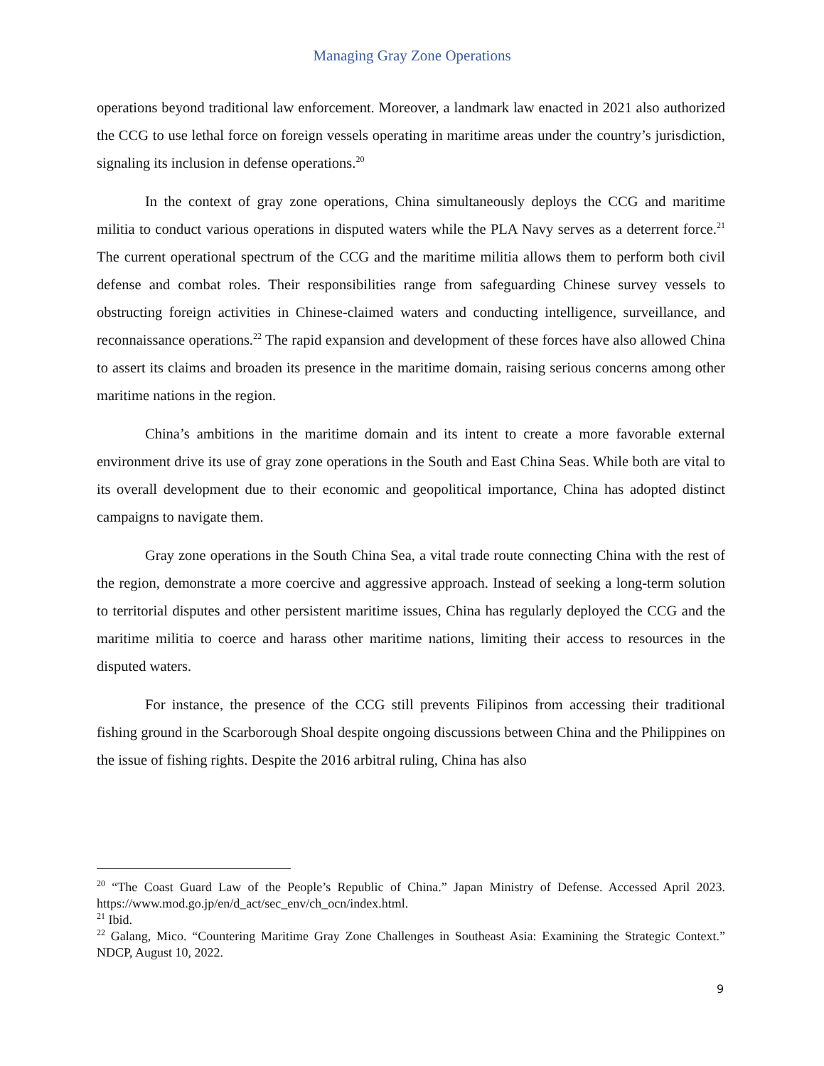Managing Gray Zone Operations
operations beyond traditional law enforcement. Moreover, a landmark law enacted in 2021 also authorized the CCG to use lethal force on foreign vessels operating in maritime areas under the country’s jurisdiction, signaling its inclusion in defense operations.<sup>20</sup>
In the context of gray zone operations, China simultaneously deploys the CCG and maritime militia to conduct various operations in disputed waters while the PLA Navy serves as a deterrent force.<sup>21</sup> The current operational spectrum of the CCG and the maritime militia allows them to perform both civil defense and combat roles. Their responsibilities range from safeguarding Chinese survey vessels to obstructing foreign activities in Chinese-claimed waters and conducting intelligence, surveillance, and reconnaissance operations.<sup>22</sup> The rapid expansion and development of these forces have also allowed China to assert its claims and broaden its presence in the maritime domain, raising serious concerns among other maritime nations in the region.
China’s ambitions in the maritime domain and its intent to create a more favorable external environment drive its use of gray zone operations in the South and East China Seas. While both are vital to its overall development due to their economic and geopolitical importance, China has adopted distinct campaigns to navigate them.
Gray zone operations in the South China Sea, a vital trade route connecting China with the rest of the region, demonstrate a more coercive and aggressive approach. Instead of seeking a long-term solution to territorial disputes and other persistent maritime issues, China has regularly deployed the CCG and the maritime militia to coerce and harass other maritime nations, limiting their access to resources in the disputed waters.
For instance, the presence of the CCG still prevents Filipinos from accessing their traditional fishing ground in the Scarborough Shoal despite ongoing discussions between China and the Philippines on the issue of fishing rights. Despite the 2016 arbitral ruling, China has also
<sup>20</sup> “The Coast Guard Law of the People’s Republic of China.” Japan Ministry of Defense. Accessed April 2023. https://www.mod.go.jp/en/d_act/sec_env/ch_ocn/index.html.
<sup>21</sup> Ibid.
<sup>22</sup> Galang, Mico. “Countering Maritime Gray Zone Challenges in Southeast Asia: Examining the Strategic Context.” NDCP, August 10, 2022.
9